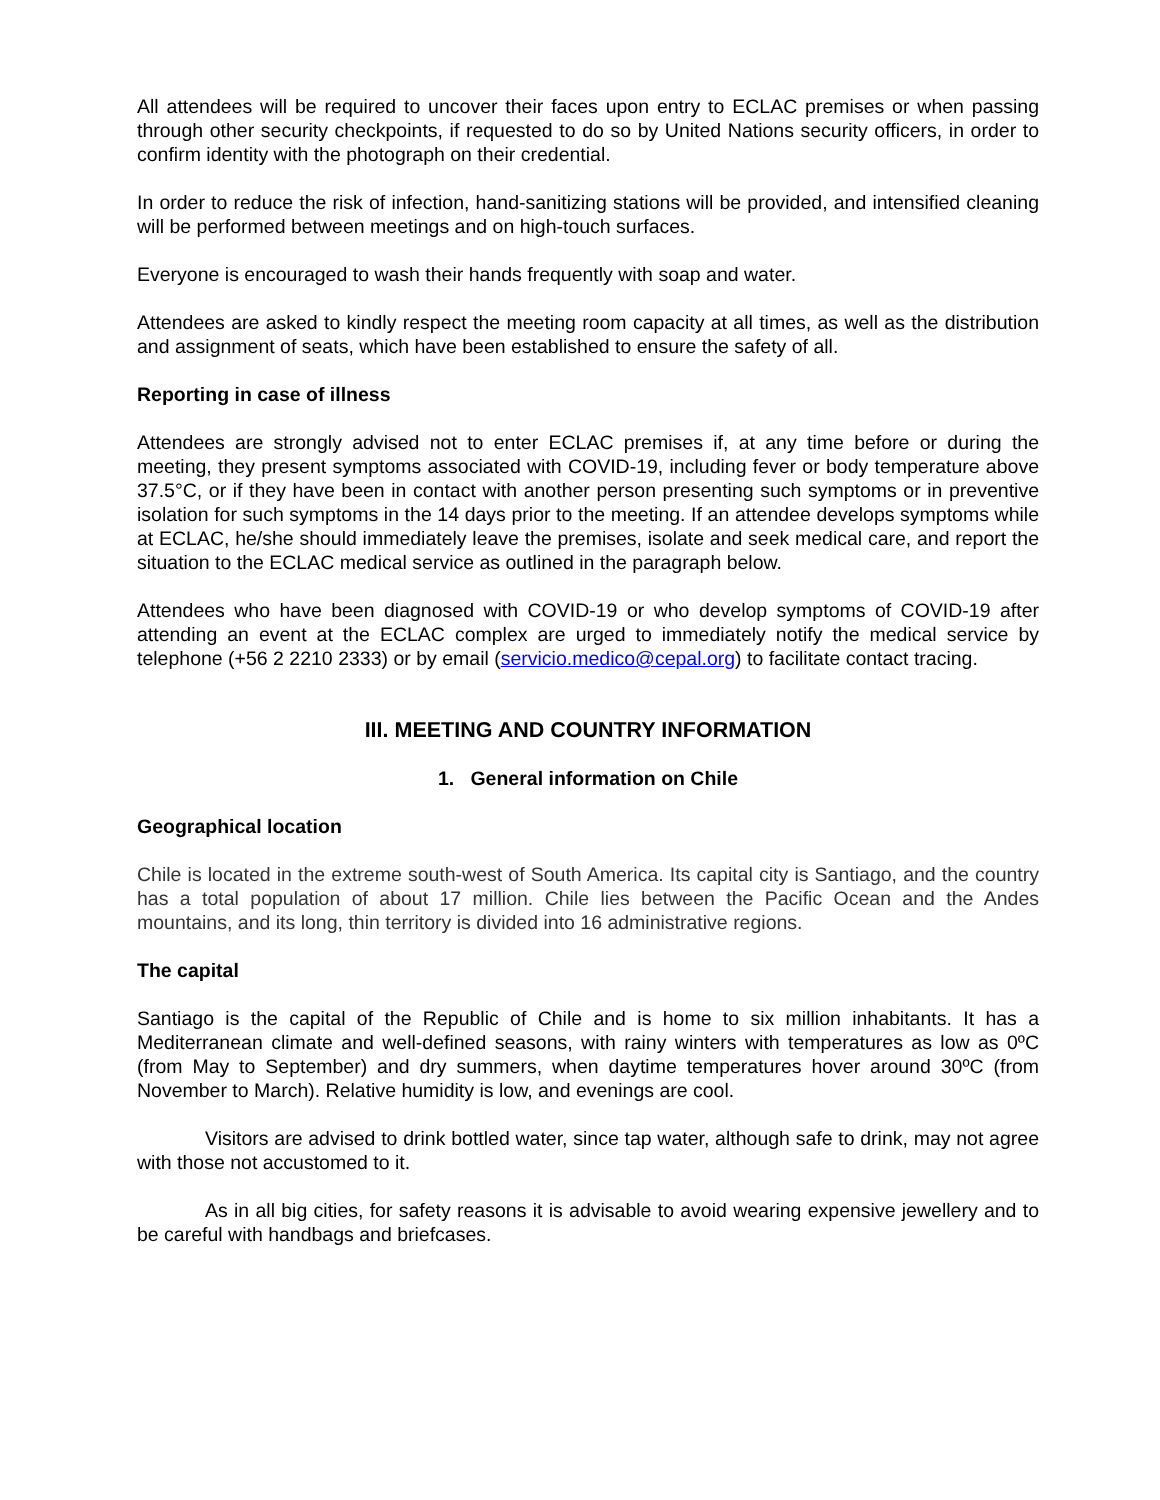All attendees will be required to uncover their faces upon entry to ECLAC premises or when passing through other security checkpoints, if requested to do so by United Nations security officers, in order to confirm identity with the photograph on their credential.
In order to reduce the risk of infection, hand-sanitizing stations will be provided, and intensified cleaning will be performed between meetings and on high-touch surfaces.
Everyone is encouraged to wash their hands frequently with soap and water.
Attendees are asked to kindly respect the meeting room capacity at all times, as well as the distribution and assignment of seats, which have been established to ensure the safety of all.
Reporting in case of illness
Attendees are strongly advised not to enter ECLAC premises if, at any time before or during the meeting, they present symptoms associated with COVID-19, including fever or body temperature above 37.5°C, or if they have been in contact with another person presenting such symptoms or in preventive isolation for such symptoms in the 14 days prior to the meeting. If an attendee develops symptoms while at ECLAC, he/she should immediately leave the premises, isolate and seek medical care, and report the situation to the ECLAC medical service as outlined in the paragraph below.
Attendees who have been diagnosed with COVID-19 or who develop symptoms of COVID-19 after attending an event at the ECLAC complex are urged to immediately notify the medical service by telephone (+56 2 2210 2333) or by email (servicio.medico@cepal.org) to facilitate contact tracing.
III. MEETING AND COUNTRY INFORMATION
1. General information on Chile
Geographical location
Chile is located in the extreme south-west of South America. Its capital city is Santiago, and the country has a total population of about 17 million. Chile lies between the Pacific Ocean and the Andes mountains, and its long, thin territory is divided into 16 administrative regions.
The capital
Santiago is the capital of the Republic of Chile and is home to six million inhabitants. It has a Mediterranean climate and well-defined seasons, with rainy winters with temperatures as low as 0ºC (from May to September) and dry summers, when daytime temperatures hover around 30ºC (from November to March). Relative humidity is low, and evenings are cool.
Visitors are advised to drink bottled water, since tap water, although safe to drink, may not agree with those not accustomed to it.
As in all big cities, for safety reasons it is advisable to avoid wearing expensive jewellery and to be careful with handbags and briefcases.